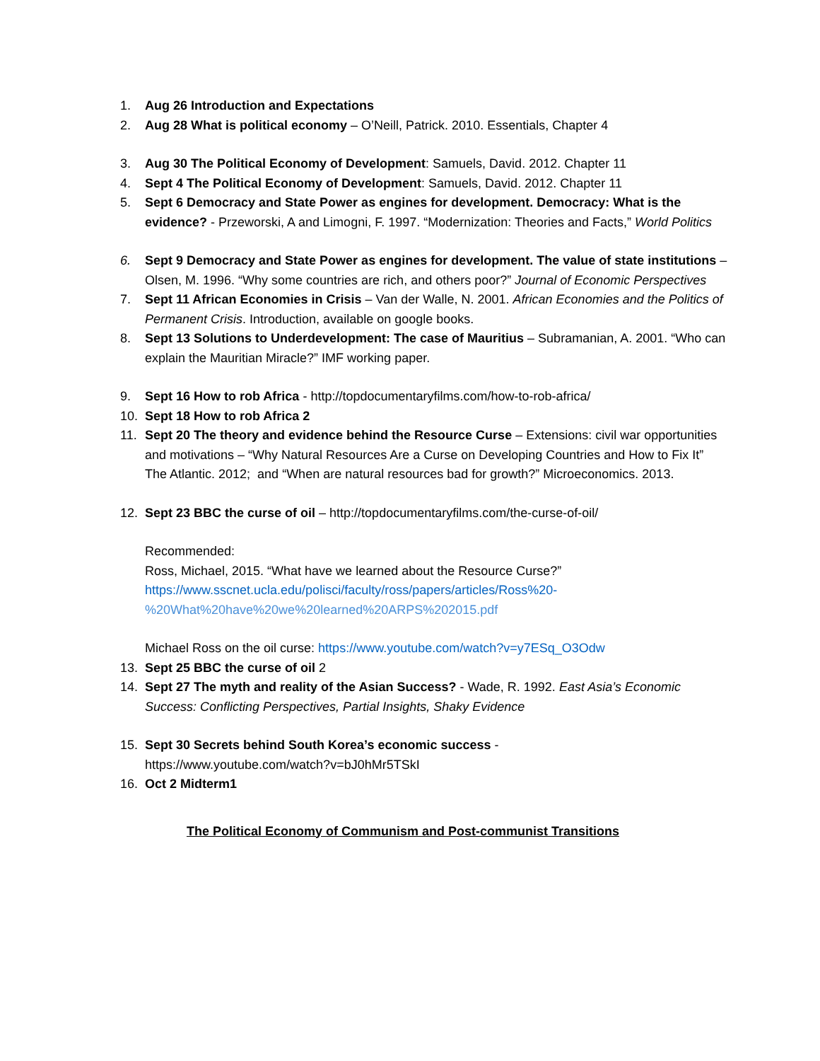1. Aug 26 Introduction and Expectations
2. Aug 28 What is political economy – O’Neill, Patrick. 2010. Essentials, Chapter 4
3. Aug 30 The Political Economy of Development: Samuels, David. 2012. Chapter 11
4. Sept 4 The Political Economy of Development: Samuels, David. 2012. Chapter 11
5. Sept 6 Democracy and State Power as engines for development. Democracy: What is the evidence? - Przeworski, A and Limogni, F. 1997. “Modernization: Theories and Facts,” World Politics
6. Sept 9 Democracy and State Power as engines for development. The value of state institutions – Olsen, M. 1996. “Why some countries are rich, and others poor?” Journal of Economic Perspectives
7. Sept 11 African Economies in Crisis – Van der Walle, N. 2001. African Economies and the Politics of Permanent Crisis. Introduction, available on google books.
8. Sept 13 Solutions to Underdevelopment: The case of Mauritius – Subramanian, A. 2001. “Who can explain the Mauritian Miracle?” IMF working paper.
9. Sept 16 How to rob Africa - http://topdocumentaryfilms.com/how-to-rob-africa/
10. Sept 18 How to rob Africa 2
11. Sept 20 The theory and evidence behind the Resource Curse – Extensions: civil war opportunities and motivations – “Why Natural Resources Are a Curse on Developing Countries and How to Fix It” The Atlantic. 2012; and “When are natural resources bad for growth?” Microeconomics. 2013.
12. Sept 23 BBC the curse of oil – http://topdocumentaryfilms.com/the-curse-of-oil/
Recommended:
Ross, Michael, 2015. “What have we learned about the Resource Curse?”
https://www.sscnet.ucla.edu/polisci/faculty/ross/papers/articles/Ross%20-
%20What%20have%20we%20learned%20ARPS%202015.pdf
Michael Ross on the oil curse: https://www.youtube.com/watch?v=y7ESq_O3Odw
13. Sept 25 BBC the curse of oil 2
14. Sept 27 The myth and reality of the Asian Success? - Wade, R. 1992. East Asia’s Economic Success: Conflicting Perspectives, Partial Insights, Shaky Evidence
15. Sept 30 Secrets behind South Korea’s economic success -
https://www.youtube.com/watch?v=bJ0hMr5TSkI
16. Oct 2 Midterm1
The Political Economy of Communism and Post-communist Transitions